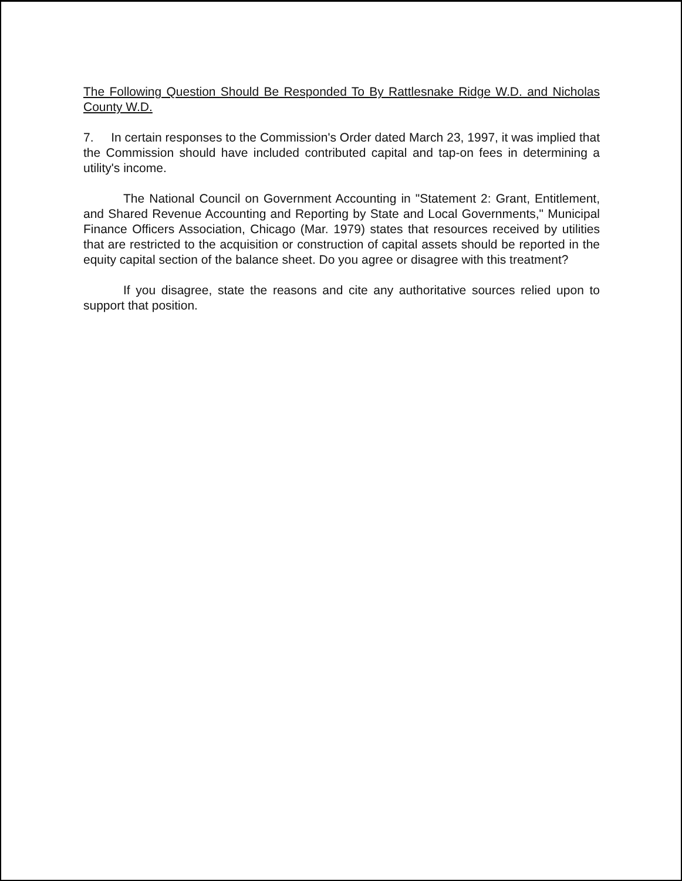The Following Question Should Be Responded To By Rattlesnake Ridge W.D. and Nicholas County W.D.
7. In certain responses to the Commission's Order dated March 23, 1997, it was implied that the Commission should have included contributed capital and tap-on fees in determining a utility's income.
The National Council on Government Accounting in "Statement 2: Grant, Entitlement, and Shared Revenue Accounting and Reporting by State and Local Governments," Municipal Finance Officers Association, Chicago (Mar. 1979) states that resources received by utilities that are restricted to the acquisition or construction of capital assets should be reported in the equity capital section of the balance sheet. Do you agree or disagree with this treatment?
If you disagree, state the reasons and cite any authoritative sources relied upon to support that position.